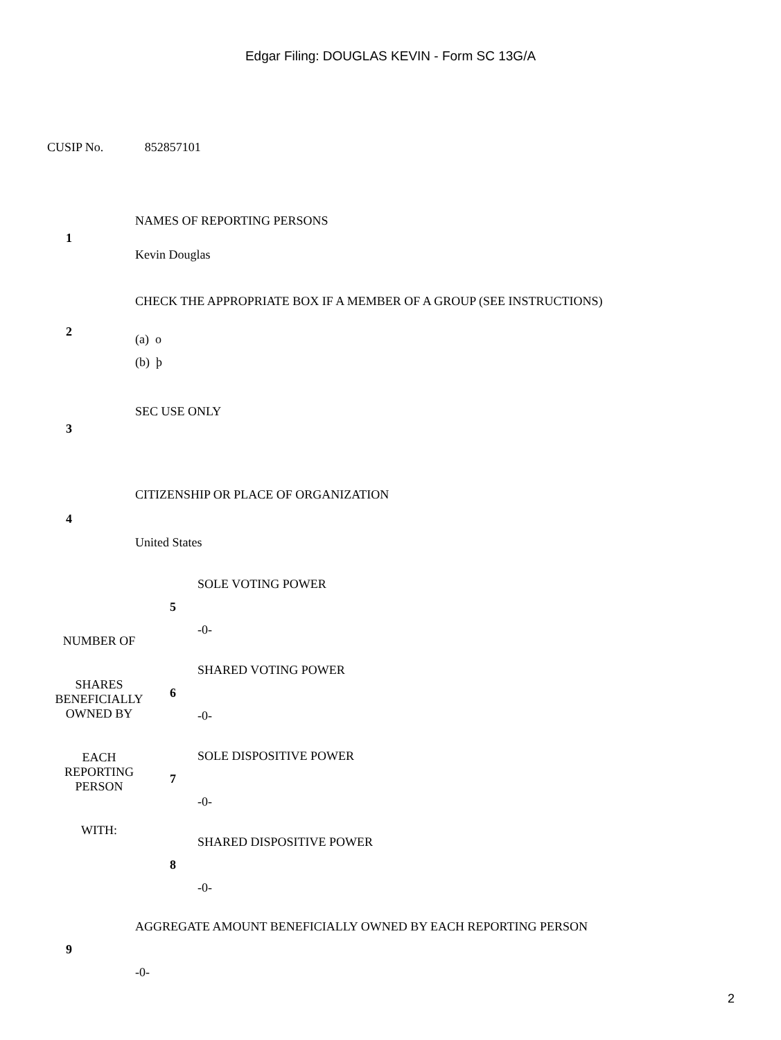Edgar Filing: DOUGLAS KEVIN - Form SC 13G/A
CUSIP No. 852857101
| 1 | NAMES OF REPORTING PERSONS Kevin Douglas |
| 2 | CHECK THE APPROPRIATE BOX IF A MEMBER OF A GROUP (SEE INSTRUCTIONS) (a) o (b) þ |
| 3 | SEC USE ONLY |
| 4 | CITIZENSHIP OR PLACE OF ORGANIZATION United States |
| NUMBER OF SHARES BENEFICIALLY OWNED BY EACH REPORTING PERSON WITH: | 5 | SOLE VOTING POWER -0- |
| | 6 | SHARED VOTING POWER -0- |
| | 7 | SOLE DISPOSITIVE POWER -0- |
| | 8 | SHARED DISPOSITIVE POWER -0- |
| 9 | AGGREGATE AMOUNT BENEFICIALLY OWNED BY EACH REPORTING PERSON -0- |
2